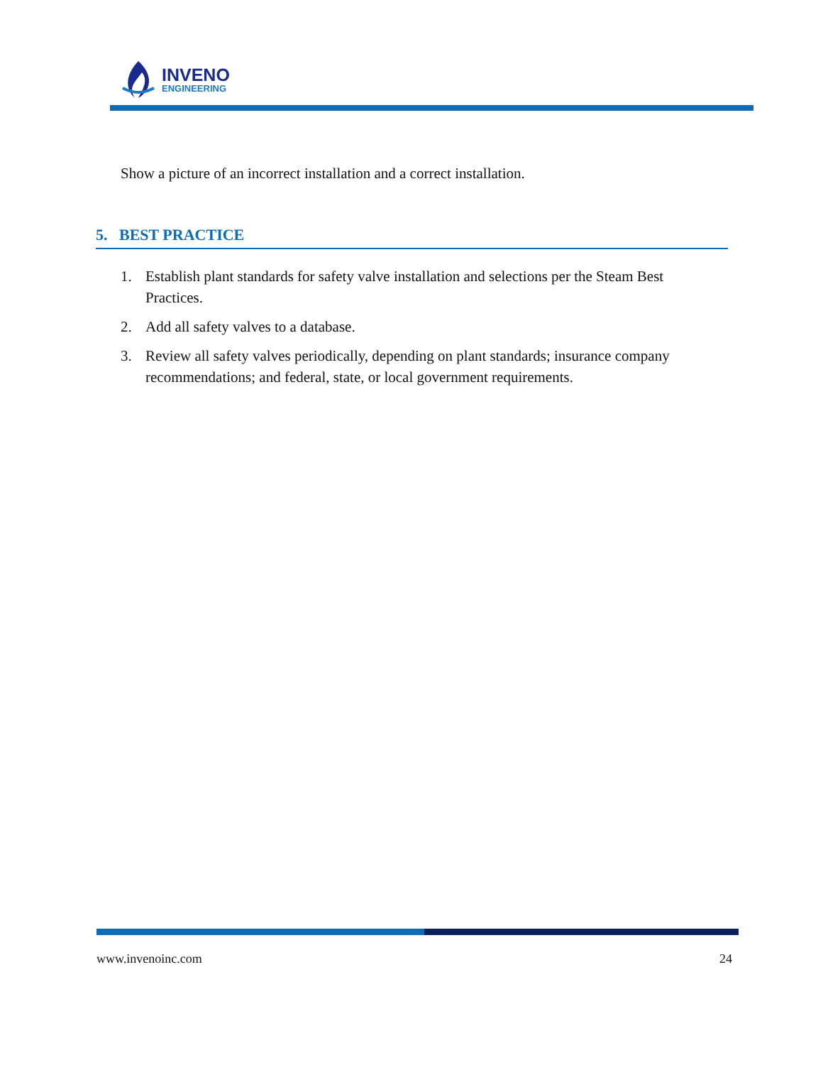INVENO
ENGINEERING
Show a picture of an incorrect installation and a correct installation.
5. BEST PRACTICE
1. Establish plant standards for safety valve installation and selections per the Steam Best Practices.
2. Add all safety valves to a database.
3. Review all safety valves periodically, depending on plant standards; insurance company recommendations; and federal, state, or local government requirements.
www.invenoinc.com 24